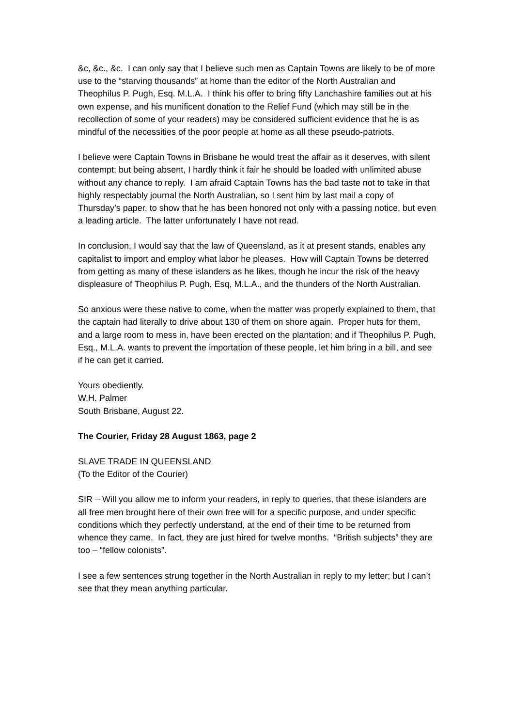&c, &c., &c. I can only say that I believe such men as Captain Towns are likely to be of more use to the “starving thousands” at home than the editor of the North Australian and Theophilus P. Pugh, Esq. M.L.A. I think his offer to bring fifty Lanchashire families out at his own expense, and his munificent donation to the Relief Fund (which may still be in the recollection of some of your readers) may be considered sufficient evidence that he is as mindful of the necessities of the poor people at home as all these pseudo-patriots.
I believe were Captain Towns in Brisbane he would treat the affair as it deserves, with silent contempt; but being absent, I hardly think it fair he should be loaded with unlimited abuse without any chance to reply. I am afraid Captain Towns has the bad taste not to take in that highly respectably journal the North Australian, so I sent him by last mail a copy of Thursday’s paper, to show that he has been honored not only with a passing notice, but even a leading article. The latter unfortunately I have not read.
In conclusion, I would say that the law of Queensland, as it at present stands, enables any capitalist to import and employ what labor he pleases. How will Captain Towns be deterred from getting as many of these islanders as he likes, though he incur the risk of the heavy displeasure of Theophilus P. Pugh, Esq, M.L.A., and the thunders of the North Australian.
So anxious were these native to come, when the matter was properly explained to them, that the captain had literally to drive about 130 of them on shore again. Proper huts for them, and a large room to mess in, have been erected on the plantation; and if Theophilus P. Pugh, Esq., M.L.A. wants to prevent the importation of these people, let him bring in a bill, and see if he can get it carried.
Yours obediently.
W.H. Palmer
South Brisbane, August 22.
The Courier, Friday 28 August 1863, page 2
SLAVE TRADE IN QUEENSLAND
(To the Editor of the Courier)
SIR – Will you allow me to inform your readers, in reply to queries, that these islanders are all free men brought here of their own free will for a specific purpose, and under specific conditions which they perfectly understand, at the end of their time to be returned from whence they came. In fact, they are just hired for twelve months. “British subjects” they are too – “fellow colonists”.
I see a few sentences strung together in the North Australian in reply to my letter; but I can’t see that they mean anything particular.